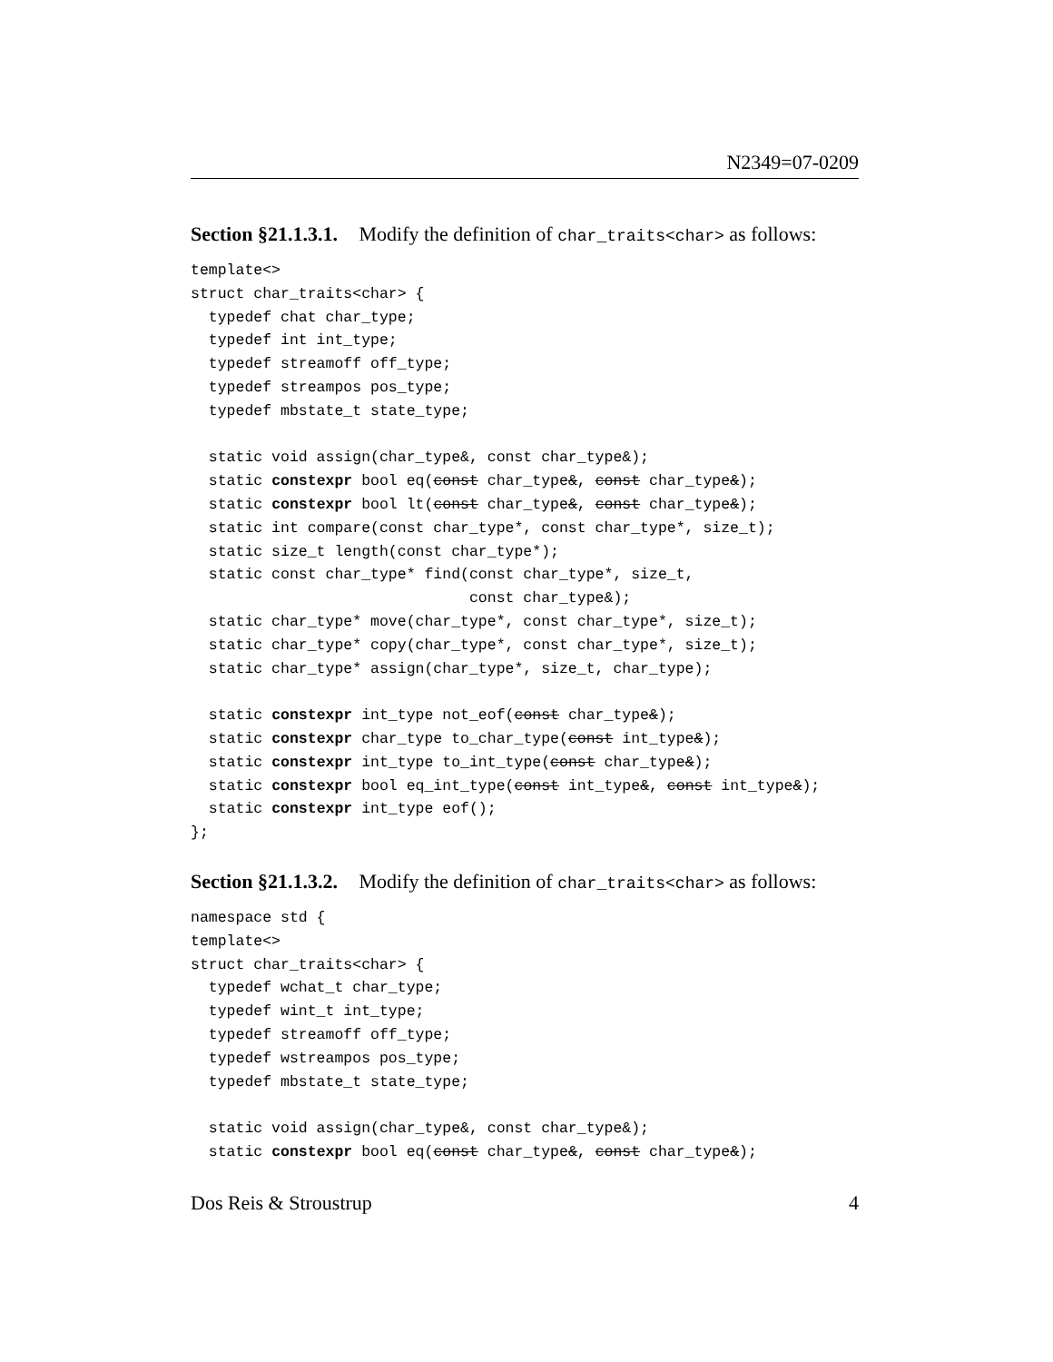N2349=07-0209
Section §21.1.3.1. Modify the definition of char_traits<char> as follows:
template<>
struct char_traits<char> {
  typedef chat char_type;
  typedef int int_type;
  typedef streamoff off_type;
  typedef streampos pos_type;
  typedef mbstate_t state_type;

  static void assign(char_type&, const char_type&);
  static constexpr bool eq(const char_type&, const char_type&);
  static constexpr bool lt(const char_type&, const char_type&);
  static int compare(const char_type*, const char_type*, size_t);
  static size_t length(const char_type*);
  static const char_type* find(const char_type*, size_t,
                               const char_type&);
  static char_type* move(char_type*, const char_type*, size_t);
  static char_type* copy(char_type*, const char_type*, size_t);
  static char_type* assign(char_type*, size_t, char_type);

  static constexpr int_type not_eof(const char_type&);
  static constexpr char_type to_char_type(const int_type&);
  static constexpr int_type to_int_type(const char_type&);
  static constexpr bool eq_int_type(const int_type&, const int_type&);
  static constexpr int_type eof();
};
Section §21.1.3.2. Modify the definition of char_traits<char> as follows:
namespace std {
template<>
struct char_traits<char> {
  typedef wchat_t char_type;
  typedef wint_t int_type;
  typedef streamoff off_type;
  typedef wstreampos pos_type;
  typedef mbstate_t state_type;

  static void assign(char_type&, const char_type&);
  static constexpr bool eq(const char_type&, const char_type&);
Dos Reis & Stroustrup 4